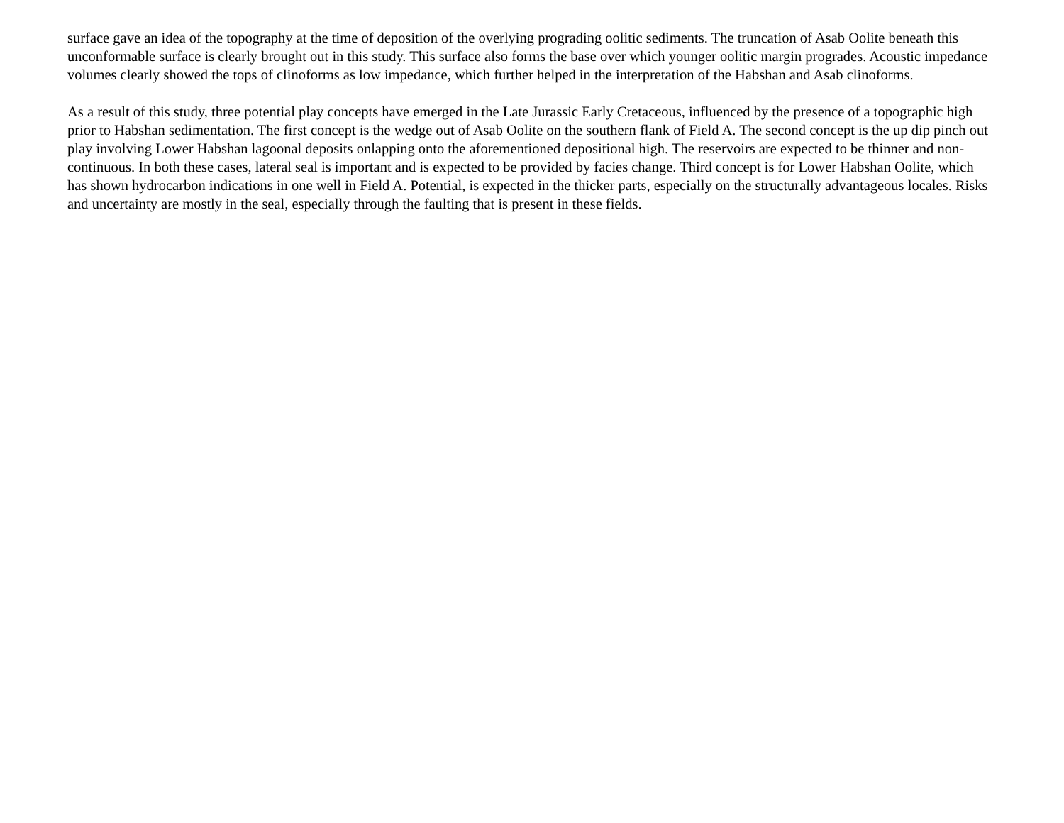surface gave an idea of the topography at the time of deposition of the overlying prograding oolitic sediments. The truncation of Asab Oolite beneath this unconformable surface is clearly brought out in this study. This surface also forms the base over which younger oolitic margin progrades. Acoustic impedance volumes clearly showed the tops of clinoforms as low impedance, which further helped in the interpretation of the Habshan and Asab clinoforms.
As a result of this study, three potential play concepts have emerged in the Late Jurassic Early Cretaceous, influenced by the presence of a topographic high prior to Habshan sedimentation. The first concept is the wedge out of Asab Oolite on the southern flank of Field A. The second concept is the up dip pinch out play involving Lower Habshan lagoonal deposits onlapping onto the aforementioned depositional high. The reservoirs are expected to be thinner and non-continuous. In both these cases, lateral seal is important and is expected to be provided by facies change. Third concept is for Lower Habshan Oolite, which has shown hydrocarbon indications in one well in Field A. Potential, is expected in the thicker parts, especially on the structurally advantageous locales. Risks and uncertainty are mostly in the seal, especially through the faulting that is present in these fields.